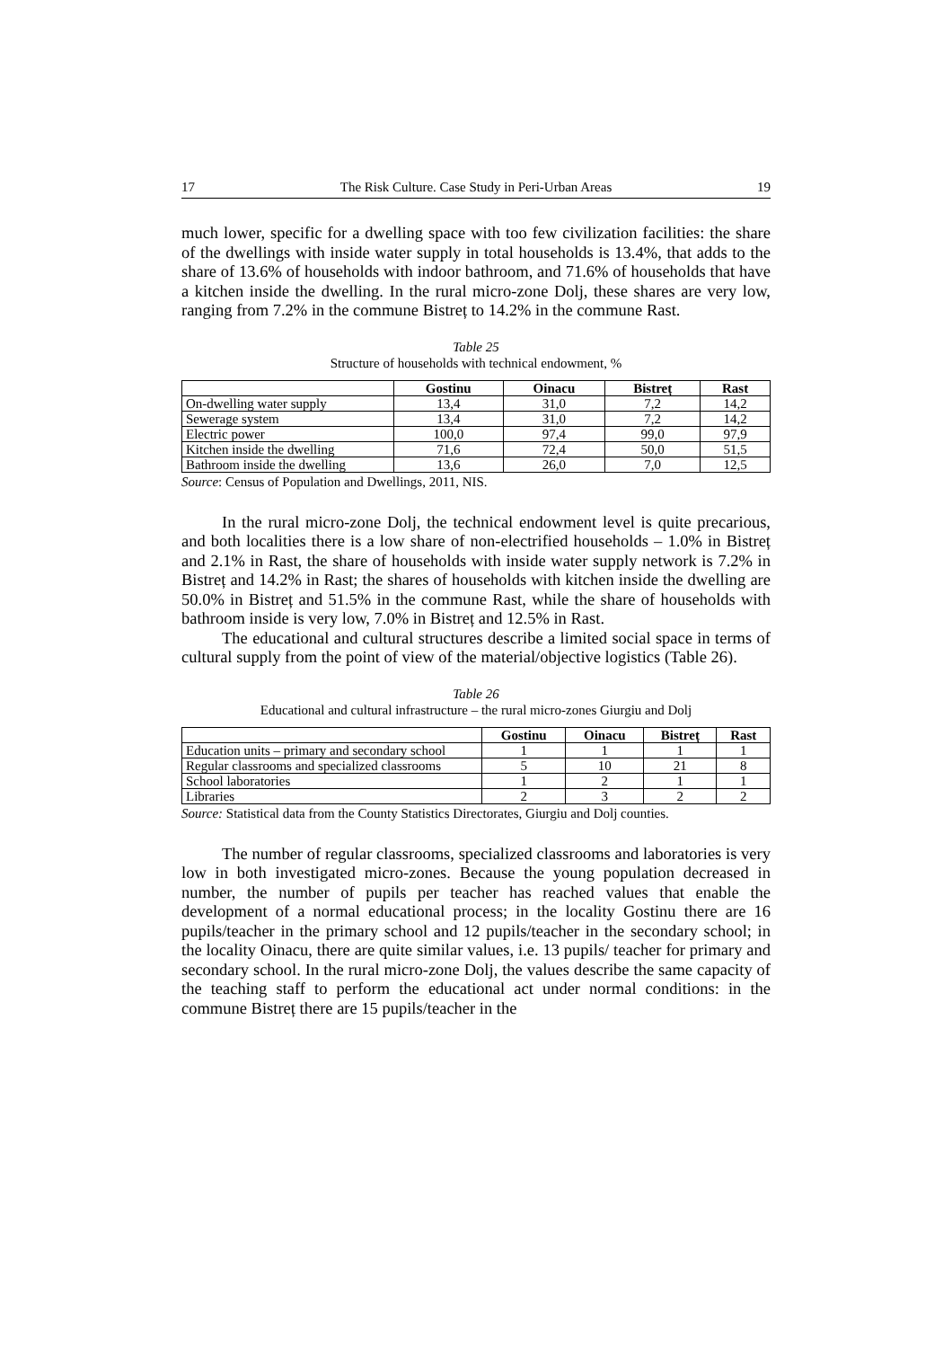17 The Risk Culture. Case Study in Peri-Urban Areas 19
much lower, specific for a dwelling space with too few civilization facilities: the share of the dwellings with inside water supply in total households is 13.4%, that adds to the share of 13.6% of households with indoor bathroom, and 71.6% of households that have a kitchen inside the dwelling. In the rural micro-zone Dolj, these shares are very low, ranging from 7.2% in the commune Bistreț to 14.2% in the commune Rast.
Table 25
Structure of households with technical endowment, %
| | Gostinu | Oinacu | Bistreț | Rast |
| --- | --- | --- | --- | --- |
| On-dwelling water supply | 13,4 | 31,0 | 7,2 | 14,2 |
| Sewerage system | 13,4 | 31,0 | 7,2 | 14,2 |
| Electric power | 100,0 | 97,4 | 99,0 | 97,9 |
| Kitchen inside the dwelling | 71,6 | 72,4 | 50,0 | 51,5 |
| Bathroom inside the dwelling | 13,6 | 26,0 | 7,0 | 12,5 |
Source: Census of Population and Dwellings, 2011, NIS.
In the rural micro-zone Dolj, the technical endowment level is quite precarious, and both localities there is a low share of non-electrified households – 1.0% in Bistreț and 2.1% in Rast, the share of households with inside water supply network is 7.2% in Bistreț and 14.2% in Rast; the shares of households with kitchen inside the dwelling are 50.0% in Bistreț and 51.5% in the commune Rast, while the share of households with bathroom inside is very low, 7.0% in Bistreț and 12.5% in Rast.
The educational and cultural structures describe a limited social space in terms of cultural supply from the point of view of the material/objective logistics (Table 26).
Table 26
Educational and cultural infrastructure – the rural micro-zones Giurgiu and Dolj
| | Gostinu | Oinacu | Bistreț | Rast |
| --- | --- | --- | --- | --- |
| Education units – primary and secondary school | 1 | 1 | 1 | 1 |
| Regular classrooms and specialized classrooms | 5 | 10 | 21 | 8 |
| School laboratories | 1 | 2 | 1 | 1 |
| Libraries | 2 | 3 | 2 | 2 |
Source: Statistical data from the County Statistics Directorates, Giurgiu and Dolj counties.
The number of regular classrooms, specialized classrooms and laboratories is very low in both investigated micro-zones. Because the young population decreased in number, the number of pupils per teacher has reached values that enable the development of a normal educational process; in the locality Gostinu there are 16 pupils/teacher in the primary school and 12 pupils/teacher in the secondary school; in the locality Oinacu, there are quite similar values, i.e. 13 pupils/ teacher for primary and secondary school. In the rural micro-zone Dolj, the values describe the same capacity of the teaching staff to perform the educational act under normal conditions: in the commune Bistreț there are 15 pupils/teacher in the